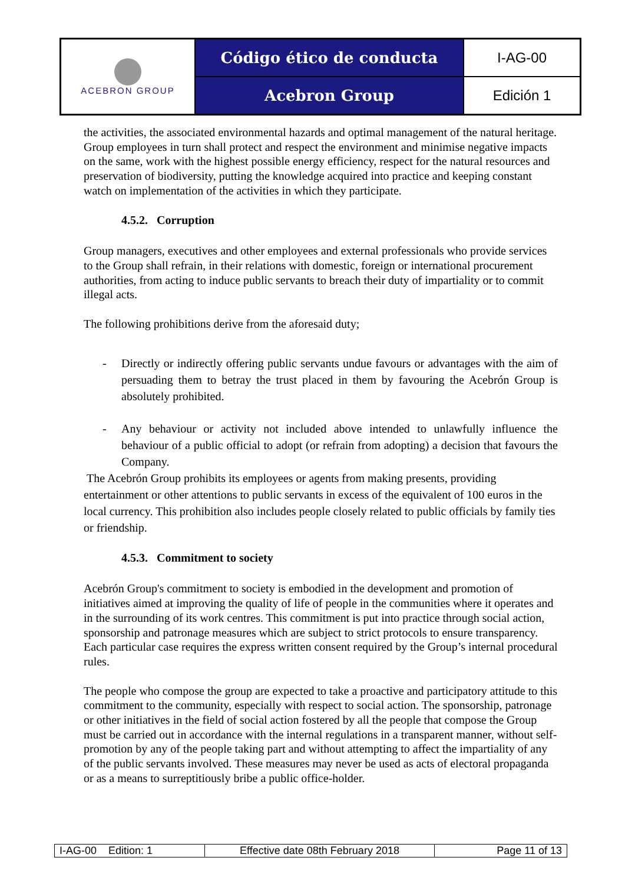| ACEBRON GROUP | Código ético de conducta | I-AG-00 |
| | Acebron Group | Edición 1 |
the activities, the associated environmental hazards and optimal management of the natural heritage. Group employees in turn shall protect and respect the environment and minimise negative impacts on the same, work with the highest possible energy efficiency, respect for the natural resources and preservation of biodiversity, putting the knowledge acquired into practice and keeping constant watch on implementation of the activities in which they participate.
4.5.2. Corruption
Group managers, executives and other employees and external professionals who provide services to the Group shall refrain, in their relations with domestic, foreign or international procurement authorities, from acting to induce public servants to breach their duty of impartiality or to commit illegal acts.
The following prohibitions derive from the aforesaid duty;
- Directly or indirectly offering public servants undue favours or advantages with the aim of persuading them to betray the trust placed in them by favouring the Acebrón Group is absolutely prohibited.
- Any behaviour or activity not included above intended to unlawfully influence the behaviour of a public official to adopt (or refrain from adopting) a decision that favours the Company.
The Acebrón Group prohibits its employees or agents from making presents, providing entertainment or other attentions to public servants in excess of the equivalent of 100 euros in the local currency. This prohibition also includes people closely related to public officials by family ties or friendship.
4.5.3. Commitment to society
Acebrón Group's commitment to society is embodied in the development and promotion of initiatives aimed at improving the quality of life of people in the communities where it operates and in the surrounding of its work centres. This commitment is put into practice through social action, sponsorship and patronage measures which are subject to strict protocols to ensure transparency. Each particular case requires the express written consent required by the Group’s internal procedural rules.
The people who compose the group are expected to take a proactive and participatory attitude to this commitment to the community, especially with respect to social action. The sponsorship, patronage or other initiatives in the field of social action fostered by all the people that compose the Group must be carried out in accordance with the internal regulations in a transparent manner, without self-promotion by any of the people taking part and without attempting to affect the impartiality of any of the public servants involved. These measures may never be used as acts of electoral propaganda or as a means to surreptitiously bribe a public office-holder.
| I-AG-00 Edition: 1 | Effective date 08th February 2018 | Page 11 of 13 |